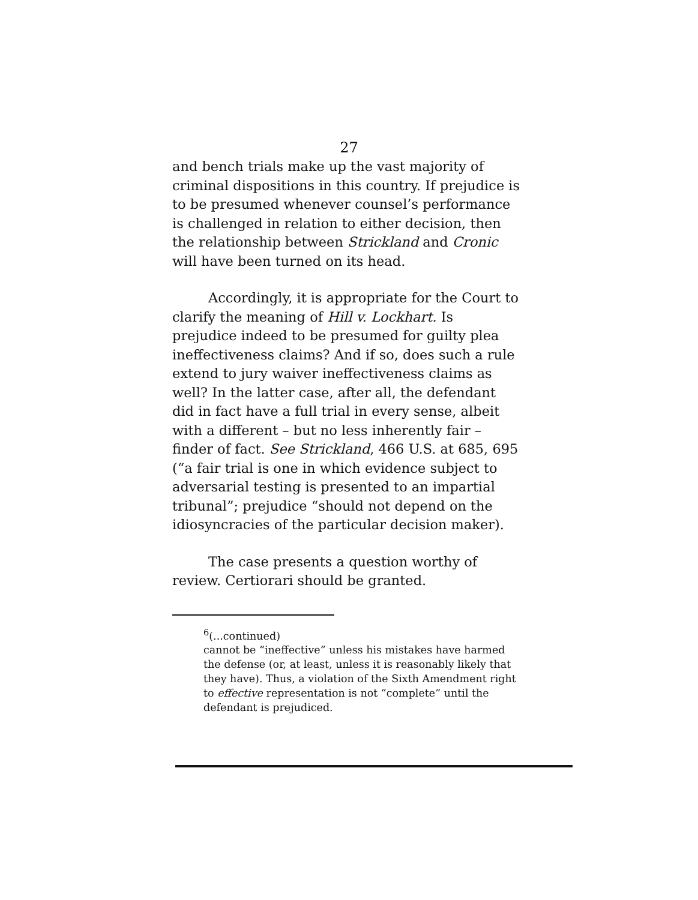27
and bench trials make up the vast majority of criminal dispositions in this country. If prejudice is to be presumed whenever counsel’s performance is challenged in relation to either decision, then the relationship between Strickland and Cronic will have been turned on its head.
Accordingly, it is appropriate for the Court to clarify the meaning of Hill v. Lockhart. Is prejudice indeed to be presumed for guilty plea ineffectiveness claims? And if so, does such a rule extend to jury waiver ineffectiveness claims as well? In the latter case, after all, the defendant did in fact have a full trial in every sense, albeit with a different – but no less inherently fair – finder of fact. See Strickland, 466 U.S. at 685, 695 (“a fair trial is one in which evidence subject to adversarial testing is presented to an impartial tribunal”; prejudice “should not depend on the idiosyncracies of the particular decision maker).
The case presents a question worthy of review. Certiorari should be granted.
<sup>6</sup> (...continued)
cannot be “ineffective” unless his mistakes have harmed the defense (or, at least, unless it is reasonably likely that they have). Thus, a violation of the Sixth Amendment right to effective representation is not “complete” until the defendant is prejudiced.